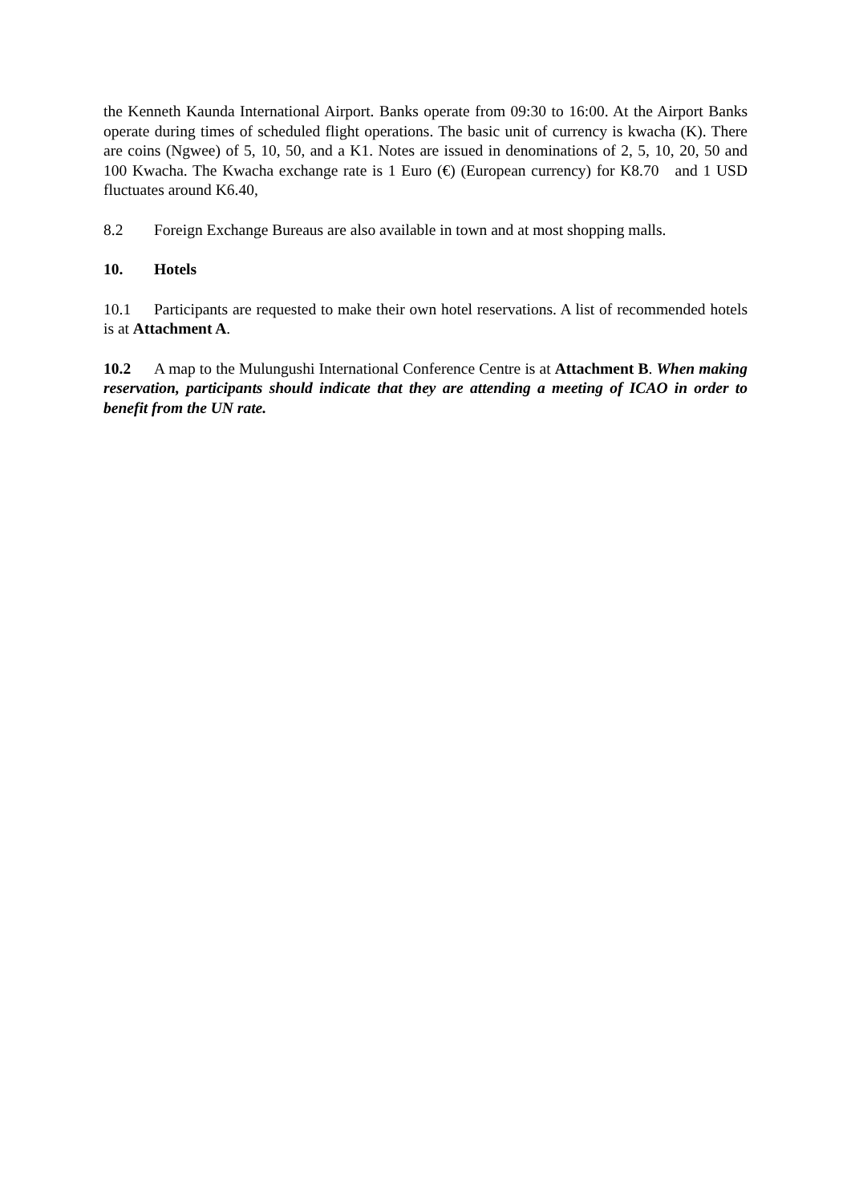the Kenneth Kaunda International Airport. Banks operate from 09:30 to 16:00. At the Airport Banks operate during times of scheduled flight operations. The basic unit of currency is kwacha (K). There are coins (Ngwee) of 5, 10, 50, and a K1. Notes are issued in denominations of 2, 5, 10, 20, 50 and 100 Kwacha. The Kwacha exchange rate is 1 Euro (€) (European currency) for K8.70 and 1 USD fluctuates around K6.40,
8.2 Foreign Exchange Bureaus are also available in town and at most shopping malls.
10. Hotels
10.1 Participants are requested to make their own hotel reservations. A list of recommended hotels is at Attachment A.
10.2 A map to the Mulungushi International Conference Centre is at Attachment B. When making reservation, participants should indicate that they are attending a meeting of ICAO in order to benefit from the UN rate.